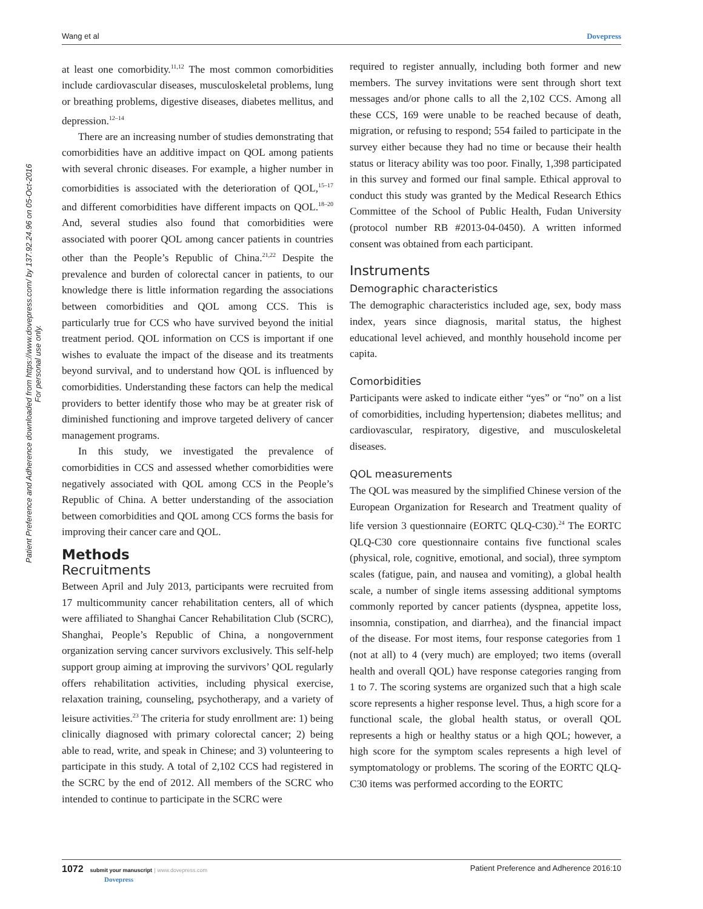Wang et al Dovepress
Patient Preference and Adherence downloaded from https://www.dovepress.com/ by 137.92.24.96 on 05-Oct-2016
For personal use only.
at least one comorbidity.<sup>11,12</sup> The most common comorbidities include cardiovascular diseases, musculoskeletal problems, lung or breathing problems, digestive diseases, diabetes mellitus, and depression.<sup>12–14</sup>
There are an increasing number of studies demonstrating that comorbidities have an additive impact on QOL among patients with several chronic diseases. For example, a higher number in comorbidities is associated with the deterioration of QOL,<sup>15–17</sup> and different comorbidities have different impacts on QOL.<sup>18–20</sup> And, several studies also found that comorbidities were associated with poorer QOL among cancer patients in countries other than the People’s Republic of China.<sup>21,22</sup> Despite the prevalence and burden of colorectal cancer in patients, to our knowledge there is little information regarding the associations between comorbidities and QOL among CCS. This is particularly true for CCS who have survived beyond the initial treatment period. QOL information on CCS is important if one wishes to evaluate the impact of the disease and its treatments beyond survival, and to understand how QOL is influenced by comorbidities. Understanding these factors can help the medical providers to better identify those who may be at greater risk of diminished functioning and improve targeted delivery of cancer management programs.
In this study, we investigated the prevalence of comorbidities in CCS and assessed whether comorbidities were negatively associated with QOL among CCS in the People’s Republic of China. A better understanding of the association between comorbidities and QOL among CCS forms the basis for improving their cancer care and QOL.
Methods
Recruitments
Between April and July 2013, participants were recruited from 17 multicommunity cancer rehabilitation centers, all of which were affiliated to Shanghai Cancer Rehabilitation Club (SCRC), Shanghai, People’s Republic of China, a nongovernment organization serving cancer survivors exclusively. This self-help support group aiming at improving the survivors’ QOL regularly offers rehabilitation activities, including physical exercise, relaxation training, counseling, psychotherapy, and a variety of leisure activities.<sup>23</sup> The criteria for study enrollment are: 1) being clinically diagnosed with primary colorectal cancer; 2) being able to read, write, and speak in Chinese; and 3) volunteering to participate in this study. A total of 2,102 CCS had registered in the SCRC by the end of 2012. All members of the SCRC who intended to continue to participate in the SCRC were
required to register annually, including both former and new members. The survey invitations were sent through short text messages and/or phone calls to all the 2,102 CCS. Among all these CCS, 169 were unable to be reached because of death, migration, or refusing to respond; 554 failed to participate in the survey either because they had no time or because their health status or literacy ability was too poor. Finally, 1,398 participated in this survey and formed our final sample. Ethical approval to conduct this study was granted by the Medical Research Ethics Committee of the School of Public Health, Fudan University (protocol number RB #2013-04-0450). A written informed consent was obtained from each participant.
Instruments
Demographic characteristics
The demographic characteristics included age, sex, body mass index, years since diagnosis, marital status, the highest educational level achieved, and monthly household income per capita.
Comorbidities
Participants were asked to indicate either “yes” or “no” on a list of comorbidities, including hypertension; diabetes mellitus; and cardiovascular, respiratory, digestive, and musculoskeletal diseases.
QOL measurements
The QOL was measured by the simplified Chinese version of the European Organization for Research and Treatment quality of life version 3 questionnaire (EORTC QLQ-C30).<sup>24</sup> The EORTC QLQ-C30 core questionnaire contains five functional scales (physical, role, cognitive, emotional, and social), three symptom scales (fatigue, pain, and nausea and vomiting), a global health scale, a number of single items assessing additional symptoms commonly reported by cancer patients (dyspnea, appetite loss, insomnia, constipation, and diarrhea), and the financial impact of the disease. For most items, four response categories from 1 (not at all) to 4 (very much) are employed; two items (overall health and overall QOL) have response categories ranging from 1 to 7. The scoring systems are organized such that a high scale score represents a higher response level. Thus, a high score for a functional scale, the global health status, or overall QOL represents a high or healthy status or a high QOL; however, a high score for the symptom scales represents a high level of symptomatology or problems. The scoring of the EORTC QLQ-C30 items was performed according to the EORTC
1072 submit your manuscript | www.dovepress.com
Dovepress Patient Preference and Adherence 2016:10